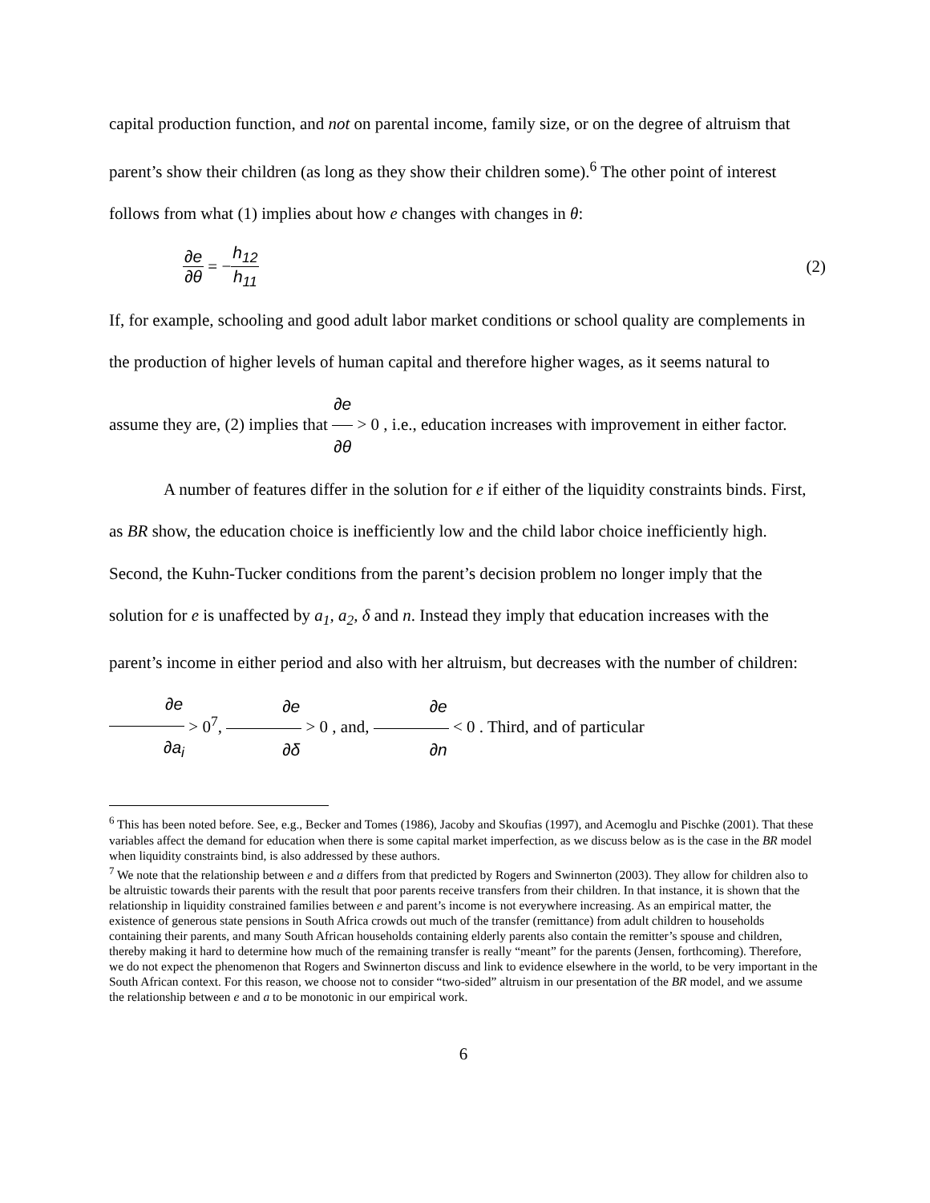capital production function, and not on parental income, family size, or on the degree of altruism that parent’s show their children (as long as they show their children some).<sup>6</sup> The other point of interest follows from what (1) implies about how e changes with changes in θ:
∂e ∂θ = − h<sub>12</sub> h<sub>11</sub> (2)
If, for example, schooling and good adult labor market conditions or school quality are complements in the production of higher levels of human capital and therefore higher wages, as it seems natural to assume they are, (2) implies that ∂e ∂θ > 0 , i.e., education increases with improvement in either factor.
A number of features differ in the solution for e if either of the liquidity constraints binds. First, as BR show, the education choice is inefficiently low and the child labor choice inefficiently high. Second, the Kuhn-Tucker conditions from the parent’s decision problem no longer imply that the solution for e is unaffected by a<sub>1</sub>, a<sub>2</sub>, δ and n. Instead they imply that education increases with the parent’s income in either period and also with her altruism, but decreases with the number of children: ∂e ∂a<sub>i</sub> > 0<sup>7</sup>, ∂e ∂δ > 0 , and, ∂e ∂n < 0 . Third, and of particular
<sup>6</sup> This has been noted before. See, e.g., Becker and Tomes (1986), Jacoby and Skoufias (1997), and Acemoglu and Pischke (2001). That these variables affect the demand for education when there is some capital market imperfection, as we discuss below as is the case in the BR model when liquidity constraints bind, is also addressed by these authors.
<sup>7</sup> We note that the relationship between e and a differs from that predicted by Rogers and Swinnerton (2003). They allow for children also to be altruistic towards their parents with the result that poor parents receive transfers from their children. In that instance, it is shown that the relationship in liquidity constrained families between e and parent’s income is not everywhere increasing. As an empirical matter, the existence of generous state pensions in South Africa crowds out much of the transfer (remittance) from adult children to households containing their parents, and many South African households containing elderly parents also contain the remitter’s spouse and children, thereby making it hard to determine how much of the remaining transfer is really “meant” for the parents (Jensen, forthcoming). Therefore, we do not expect the phenomenon that Rogers and Swinnerton discuss and link to evidence elsewhere in the world, to be very important in the South African context. For this reason, we choose not to consider “two-sided” altruism in our presentation of the BR model, and we assume the relationship between e and a to be monotonic in our empirical work.
6